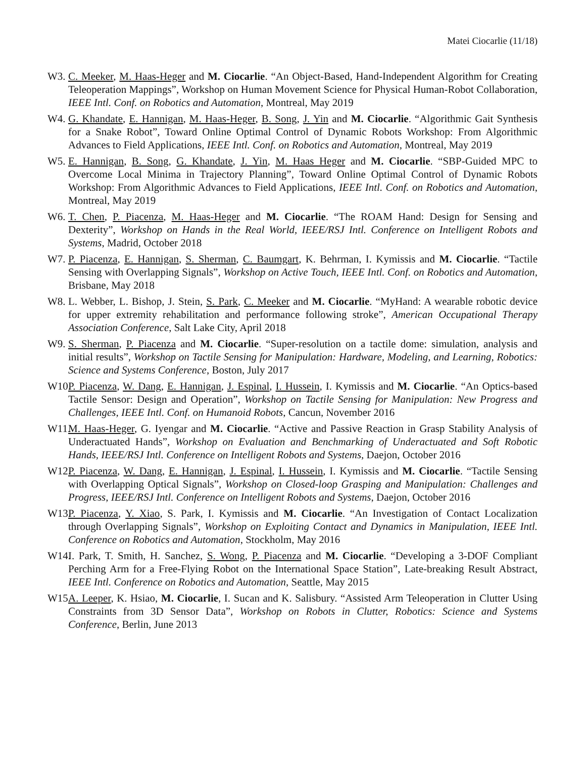Matei Ciocarlie (11/18)
W3. C. Meeker, M. Haas-Heger and M. Ciocarlie. “An Object-Based, Hand-Independent Algorithm for Creating Teleoperation Mappings”, Workshop on Human Movement Science for Physical Human-Robot Collaboration, IEEE Intl. Conf. on Robotics and Automation, Montreal, May 2019
W4. G. Khandate, E. Hannigan, M. Haas-Heger, B. Song, J. Yin and M. Ciocarlie. “Algorithmic Gait Synthesis for a Snake Robot”, Toward Online Optimal Control of Dynamic Robots Workshop: From Algorithmic Advances to Field Applications, IEEE Intl. Conf. on Robotics and Automation, Montreal, May 2019
W5. E. Hannigan, B. Song, G. Khandate, J. Yin, M. Haas Heger and M. Ciocarlie. “SBP-Guided MPC to Overcome Local Minima in Trajectory Planning”, Toward Online Optimal Control of Dynamic Robots Workshop: From Algorithmic Advances to Field Applications, IEEE Intl. Conf. on Robotics and Automation, Montreal, May 2019
W6. T. Chen, P. Piacenza, M. Haas-Heger and M. Ciocarlie. “The ROAM Hand: Design for Sensing and Dexterity”, Workshop on Hands in the Real World, IEEE/RSJ Intl. Conference on Intelligent Robots and Systems, Madrid, October 2018
W7. P. Piacenza, E. Hannigan, S. Sherman, C. Baumgart, K. Behrman, I. Kymissis and M. Ciocarlie. “Tactile Sensing with Overlapping Signals”, Workshop on Active Touch, IEEE Intl. Conf. on Robotics and Automation, Brisbane, May 2018
W8. L. Webber, L. Bishop, J. Stein, S. Park, C. Meeker and M. Ciocarlie. “MyHand: A wearable robotic device for upper extremity rehabilitation and performance following stroke”, American Occupational Therapy Association Conference, Salt Lake City, April 2018
W9. S. Sherman, P. Piacenza and M. Ciocarlie. “Super-resolution on a tactile dome: simulation, analysis and initial results”, Workshop on Tactile Sensing for Manipulation: Hardware, Modeling, and Learning, Robotics: Science and Systems Conference, Boston, July 2017
W10. P. Piacenza, W. Dang, E. Hannigan, J. Espinal, I. Hussein, I. Kymissis and M. Ciocarlie. “An Optics-based Tactile Sensor: Design and Operation”, Workshop on Tactile Sensing for Manipulation: New Progress and Challenges, IEEE Intl. Conf. on Humanoid Robots, Cancun, November 2016
W11. M. Haas-Heger, G. Iyengar and M. Ciocarlie. “Active and Passive Reaction in Grasp Stability Analysis of Underactuated Hands”, Workshop on Evaluation and Benchmarking of Underactuated and Soft Robotic Hands, IEEE/RSJ Intl. Conference on Intelligent Robots and Systems, Daejon, October 2016
W12. P. Piacenza, W. Dang, E. Hannigan, J. Espinal, I. Hussein, I. Kymissis and M. Ciocarlie. “Tactile Sensing with Overlapping Optical Signals”, Workshop on Closed-loop Grasping and Manipulation: Challenges and Progress, IEEE/RSJ Intl. Conference on Intelligent Robots and Systems, Daejon, October 2016
W13. P. Piacenza, Y. Xiao, S. Park, I. Kymissis and M. Ciocarlie. “An Investigation of Contact Localization through Overlapping Signals”, Workshop on Exploiting Contact and Dynamics in Manipulation, IEEE Intl. Conference on Robotics and Automation, Stockholm, May 2016
W14. I. Park, T. Smith, H. Sanchez, S. Wong, P. Piacenza and M. Ciocarlie. “Developing a 3-DOF Compliant Perching Arm for a Free-Flying Robot on the International Space Station”, Late-breaking Result Abstract, IEEE Intl. Conference on Robotics and Automation, Seattle, May 2015
W15. A. Leeper, K. Hsiao, M. Ciocarlie, I. Sucan and K. Salisbury. “Assisted Arm Teleoperation in Clutter Using Constraints from 3D Sensor Data”, Workshop on Robots in Clutter, Robotics: Science and Systems Conference, Berlin, June 2013